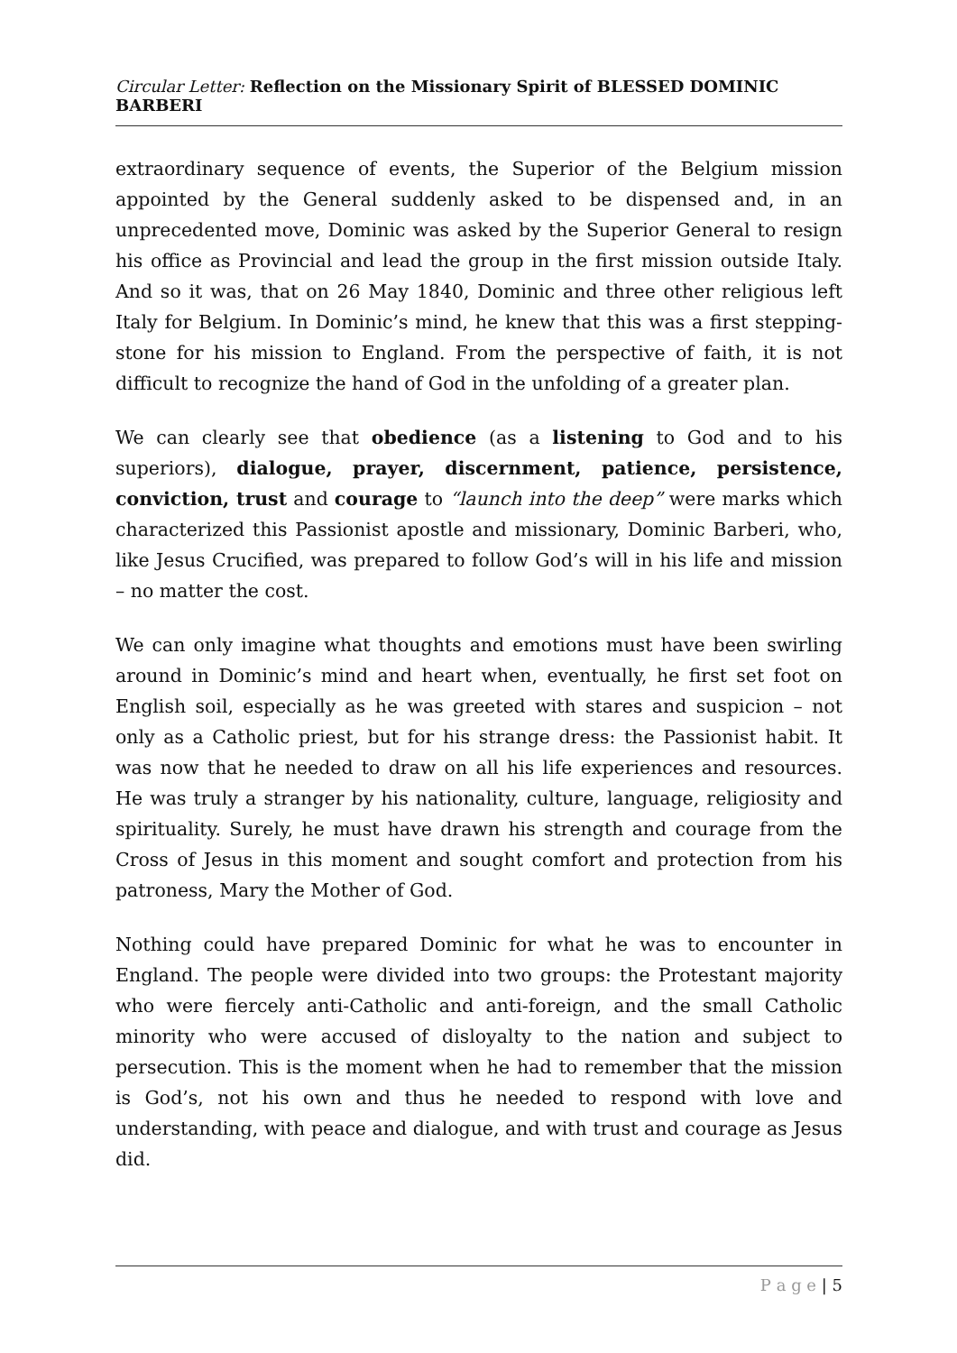Circular Letter: Reflection on the Missionary Spirit of BLESSED DOMINIC BARBERI
extraordinary sequence of events, the Superior of the Belgium mission appointed by the General suddenly asked to be dispensed and, in an unprecedented move, Dominic was asked by the Superior General to resign his office as Provincial and lead the group in the first mission outside Italy. And so it was, that on 26 May 1840, Dominic and three other religious left Italy for Belgium. In Dominic’s mind, he knew that this was a first stepping-stone for his mission to England. From the perspective of faith, it is not difficult to recognize the hand of God in the unfolding of a greater plan.
We can clearly see that obedience (as a listening to God and to his superiors), dialogue, prayer, discernment, patience, persistence, conviction, trust and courage to “launch into the deep” were marks which characterized this Passionist apostle and missionary, Dominic Barberi, who, like Jesus Crucified, was prepared to follow God’s will in his life and mission – no matter the cost.
We can only imagine what thoughts and emotions must have been swirling around in Dominic’s mind and heart when, eventually, he first set foot on English soil, especially as he was greeted with stares and suspicion – not only as a Catholic priest, but for his strange dress: the Passionist habit. It was now that he needed to draw on all his life experiences and resources. He was truly a stranger by his nationality, culture, language, religiosity and spirituality. Surely, he must have drawn his strength and courage from the Cross of Jesus in this moment and sought comfort and protection from his patroness, Mary the Mother of God.
Nothing could have prepared Dominic for what he was to encounter in England. The people were divided into two groups: the Protestant majority who were fiercely anti-Catholic and anti-foreign, and the small Catholic minority who were accused of disloyalty to the nation and subject to persecution. This is the moment when he had to remember that the mission is God’s, not his own and thus he needed to respond with love and understanding, with peace and dialogue, and with trust and courage as Jesus did.
P a g e | 5